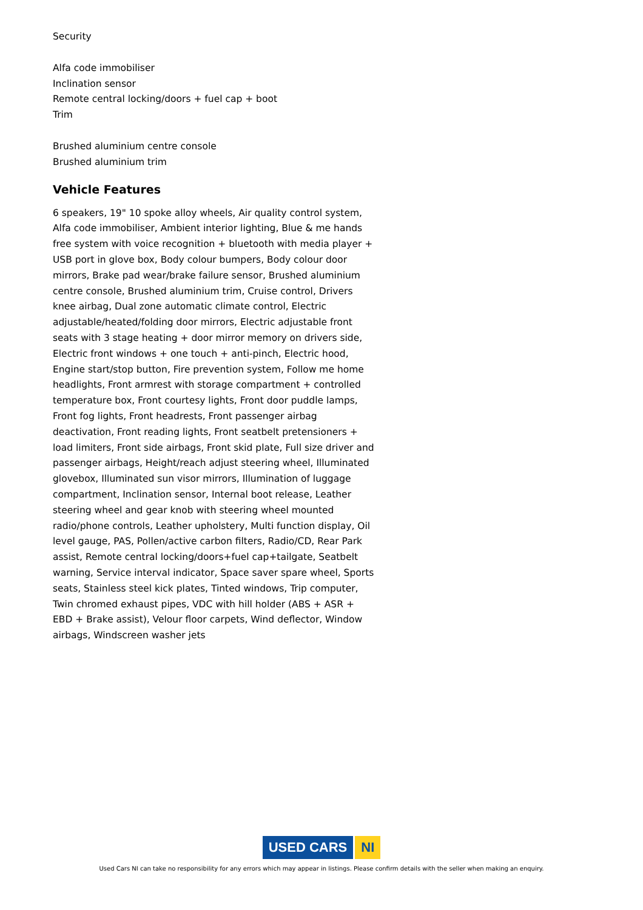Security
Alfa code immobiliser
Inclination sensor
Remote central locking/doors + fuel cap + boot
Trim
Brushed aluminium centre console
Brushed aluminium trim
Vehicle Features
6 speakers, 19" 10 spoke alloy wheels, Air quality control system, Alfa code immobiliser, Ambient interior lighting, Blue & me hands free system with voice recognition + bluetooth with media player + USB port in glove box, Body colour bumpers, Body colour door mirrors, Brake pad wear/brake failure sensor, Brushed aluminium centre console, Brushed aluminium trim, Cruise control, Drivers knee airbag, Dual zone automatic climate control, Electric adjustable/heated/folding door mirrors, Electric adjustable front seats with 3 stage heating + door mirror memory on drivers side, Electric front windows + one touch + anti-pinch, Electric hood, Engine start/stop button, Fire prevention system, Follow me home headlights, Front armrest with storage compartment + controlled temperature box, Front courtesy lights, Front door puddle lamps, Front fog lights, Front headrests, Front passenger airbag deactivation, Front reading lights, Front seatbelt pretensioners + load limiters, Front side airbags, Front skid plate, Full size driver and passenger airbags, Height/reach adjust steering wheel, Illuminated glovebox, Illuminated sun visor mirrors, Illumination of luggage compartment, Inclination sensor, Internal boot release, Leather steering wheel and gear knob with steering wheel mounted radio/phone controls, Leather upholstery, Multi function display, Oil level gauge, PAS, Pollen/active carbon filters, Radio/CD, Rear Park assist, Remote central locking/doors+fuel cap+tailgate, Seatbelt warning, Service interval indicator, Space saver spare wheel, Sports seats, Stainless steel kick plates, Tinted windows, Trip computer, Twin chromed exhaust pipes, VDC with hill holder (ABS + ASR + EBD + Brake assist), Velour floor carpets, Wind deflector, Window airbags, Windscreen washer jets
USED CARS NI
Used Cars NI can take no responsibility for any errors which may appear in listings. Please confirm details with the seller when making an enquiry.